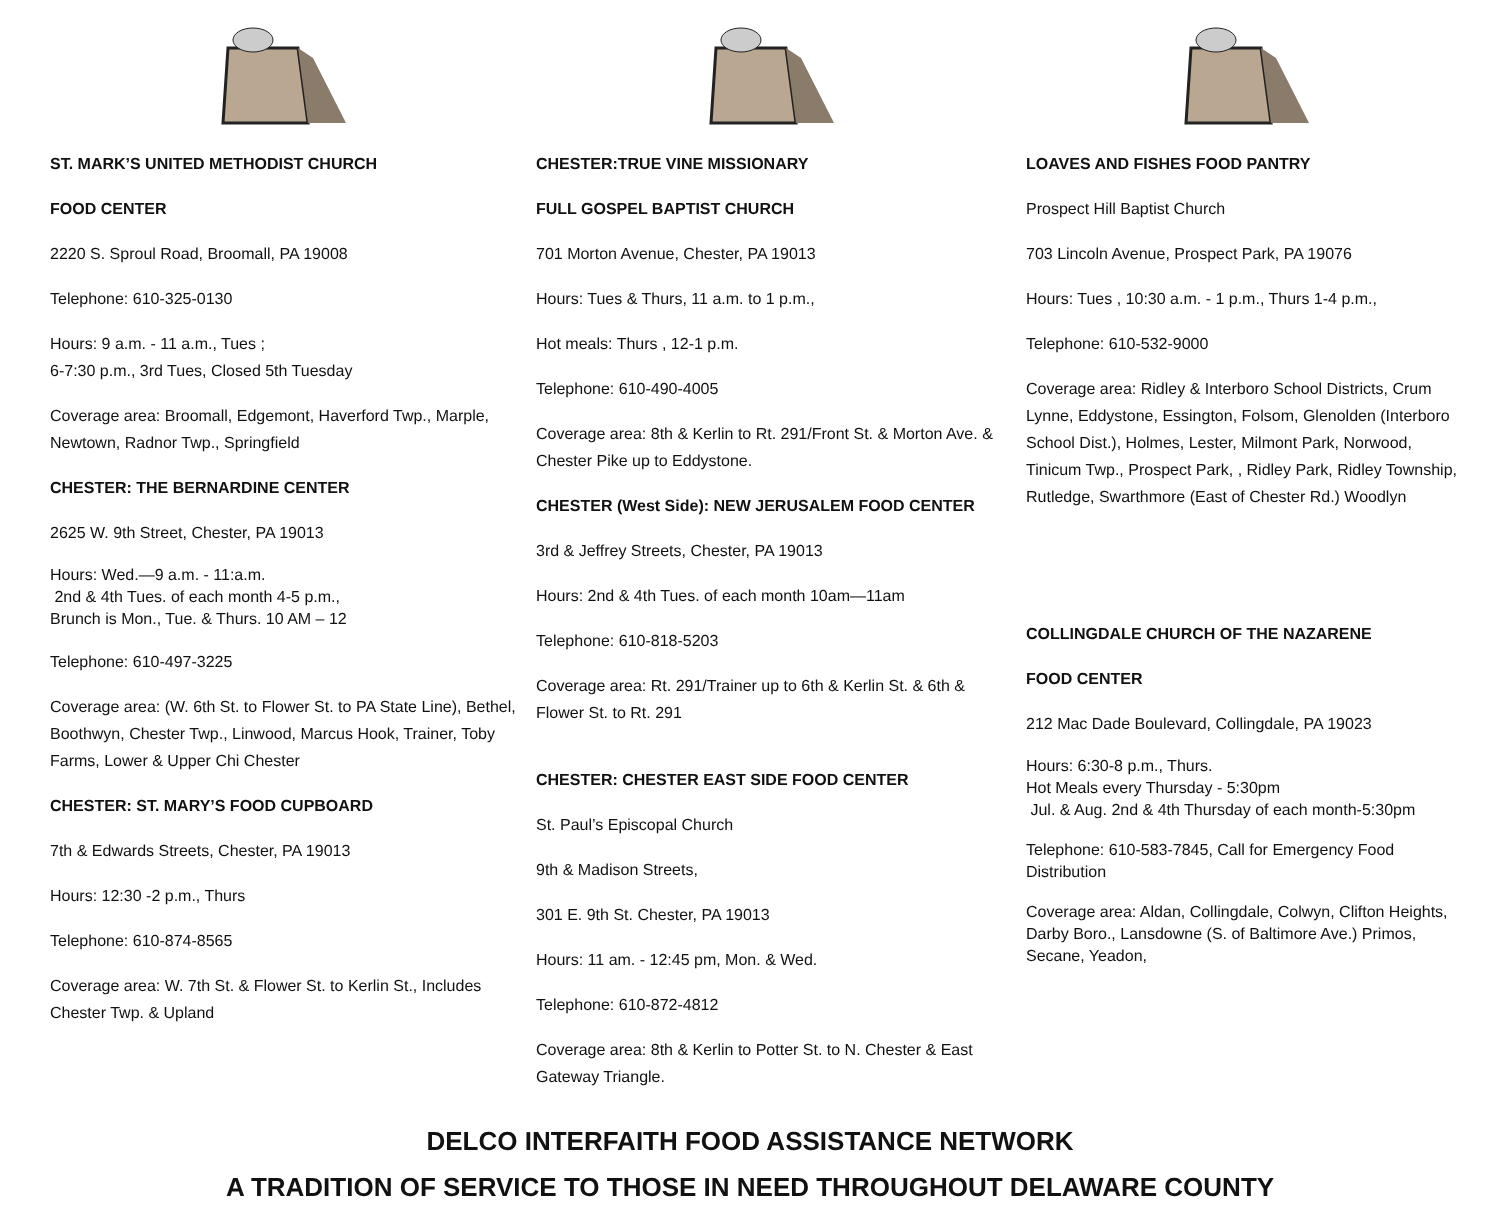ST. MARK’S UNITED METHODIST CHURCH
FOOD CENTER
2220 S. Sproul Road, Broomall, PA 19008
Telephone: 610-325-0130
Hours: 9 a.m. - 11 a.m., Tues ;
6-7:30 p.m., 3rd Tues, Closed 5th Tuesday
Coverage area: Broomall, Edgemont, Haverford Twp., Marple, Newtown, Radnor Twp., Springfield
CHESTER: THE BERNARDINE CENTER
2625 W. 9th Street, Chester, PA 19013
Hours: Wed.—9 a.m. - 11:a.m.
2nd & 4th Tues. of each month 4-5 p.m.,
Brunch is Mon., Tue. & Thurs. 10 AM – 12
Telephone: 610-497-3225
Coverage area: (W. 6th St. to Flower St. to PA State Line), Bethel, Boothwyn, Chester Twp., Linwood, Marcus Hook, Trainer, Toby Farms, Lower & Upper Chi Chester
CHESTER: ST. MARY’S FOOD CUPBOARD
7th & Edwards Streets, Chester, PA 19013
Hours: 12:30 -2 p.m., Thurs
Telephone: 610-874-8565
Coverage area: W. 7th St. & Flower St. to Kerlin St., Includes Chester Twp. & Upland
CHESTER:TRUE VINE MISSIONARY
FULL GOSPEL BAPTIST CHURCH
701 Morton Avenue, Chester, PA 19013
Hours: Tues & Thurs, 11 a.m. to 1 p.m.,
Hot meals: Thurs , 12-1 p.m.
Telephone: 610-490-4005
Coverage area: 8th & Kerlin to Rt. 291/Front St. & Morton Ave. & Chester Pike up to Eddystone.
CHESTER (West Side): NEW JERUSALEM FOOD CENTER
3rd & Jeffrey Streets, Chester, PA 19013
Hours: 2nd & 4th Tues. of each month 10am—11am
Telephone: 610-818-5203
Coverage area: Rt. 291/Trainer up to 6th & Kerlin St. & 6th & Flower St. to Rt. 291
CHESTER: CHESTER EAST SIDE FOOD CENTER
St. Paul’s Episcopal Church
9th & Madison Streets,
301 E. 9th St. Chester, PA 19013
Hours: 11 am. - 12:45 pm, Mon. & Wed.
Telephone: 610-872-4812
Coverage area: 8th & Kerlin to Potter St. to N. Chester & East Gateway Triangle.
LOAVES AND FISHES FOOD PANTRY
Prospect Hill Baptist Church
703 Lincoln Avenue, Prospect Park, PA 19076
Hours: Tues , 10:30 a.m. - 1 p.m., Thurs 1-4 p.m.,
Telephone: 610-532-9000
Coverage area: Ridley & Interboro School Districts, Crum Lynne, Eddystone, Essington, Folsom, Glenolden (Interboro School Dist.), Holmes, Lester, Milmont Park, Norwood, Tinicum Twp., Prospect Park, , Ridley Park, Ridley Township, Rutledge, Swarthmore (East of Chester Rd.) Woodlyn
COLLINGDALE CHURCH OF THE NAZARENE
FOOD CENTER
212 Mac Dade Boulevard, Collingdale, PA 19023
Hours: 6:30-8 p.m., Thurs.
Hot Meals every Thursday - 5:30pm
Jul. & Aug. 2nd & 4th Thursday of each month-5:30pm
Telephone: 610-583-7845, Call for Emergency Food Distribution
Coverage area: Aldan, Collingdale, Colwyn, Clifton Heights, Darby Boro., Lansdowne (S. of Baltimore Ave.) Primos, Secane, Yeadon,
DELCO INTERFAITH FOOD ASSISTANCE NETWORK
A TRADITION OF SERVICE TO THOSE IN NEED THROUGHOUT DELAWARE COUNTY